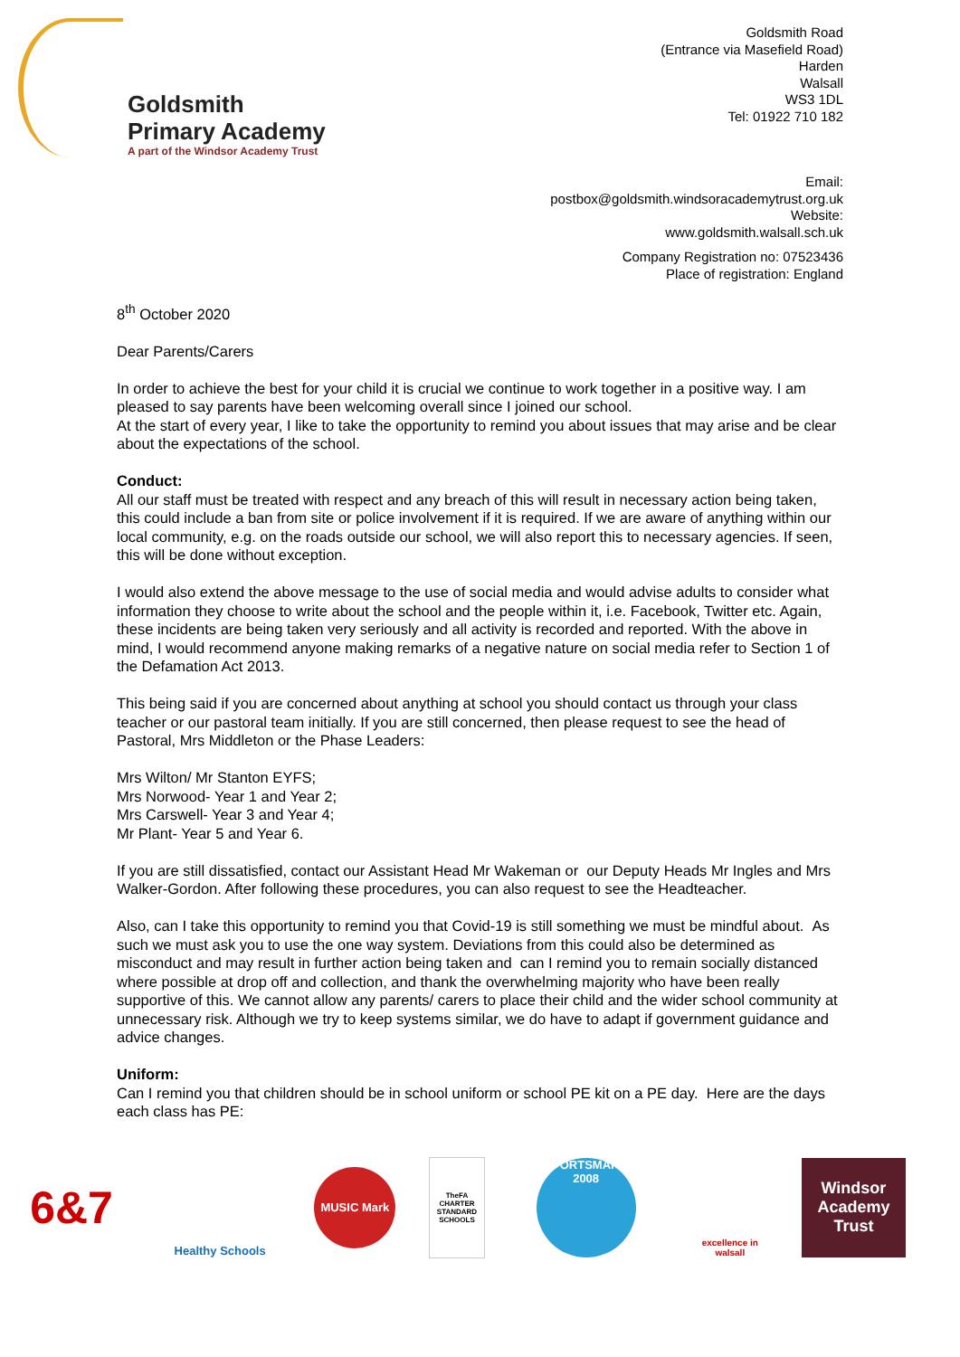Goldsmith
Primary Academy
A part of the Windsor Academy Trust
Goldsmith Road
(Entrance via Masefield Road)
Harden
Walsall
WS3 1DL
Tel: 01922 710 182
Email:
postbox@goldsmith.windsoracademytrust.org.uk
Website:
www.goldsmith.walsall.sch.uk
Company Registration no: 07523436
Place of registration: England
8<sup>th</sup> October 2020
Dear Parents/Carers
In order to achieve the best for your child it is crucial we continue to work together in a positive way. I am pleased to say parents have been welcoming overall since I joined our school.
At the start of every year, I like to take the opportunity to remind you about issues that may arise and be clear about the expectations of the school.
Conduct:
All our staff must be treated with respect and any breach of this will result in necessary action being taken, this could include a ban from site or police involvement if it is required. If we are aware of anything within our local community, e.g. on the roads outside our school, we will also report this to necessary agencies. If seen, this will be done without exception.
I would also extend the above message to the use of social media and would advise adults to consider what information they choose to write about the school and the people within it, i.e. Facebook, Twitter etc. Again, these incidents are being taken very seriously and all activity is recorded and reported. With the above in mind, I would recommend anyone making remarks of a negative nature on social media refer to Section 1 of the Defamation Act 2013.
This being said if you are concerned about anything at school you should contact us through your class teacher or our pastoral team initially. If you are still concerned, then please request to see the head of Pastoral, Mrs Middleton or the Phase Leaders:
Mrs Wilton/ Mr Stanton EYFS;
Mrs Norwood- Year 1 and Year 2;
Mrs Carswell- Year 3 and Year 4;
Mr Plant- Year 5 and Year 6.
If you are still dissatisfied, contact our Assistant Head Mr Wakeman or our Deputy Heads Mr Ingles and Mrs Walker-Gordon. After following these procedures, you can also request to see the Headteacher.
Also, can I take this opportunity to remind you that Covid-19 is still something we must be mindful about. As such we must ask you to use the one way system. Deviations from this could also be determined as misconduct and may result in further action being taken and can I remind you to remain socially distanced where possible at drop off and collection, and thank the overwhelming majority who have been really supportive of this. We cannot allow any parents/ carers to place their child and the wider school community at unnecessary risk. Although we try to keep systems similar, we do have to adapt if government guidance and advice changes.
Uniform:
Can I remind you that children should be in school uniform or school PE kit on a PE day. Here are the days each class has PE:
6&7
Healthy Schools
MUSIC Mark
TheFA CHARTER STANDARD SCHOOLS
SPORTSMARK 2008
excellence in walsall
Windsor
Academy Trust